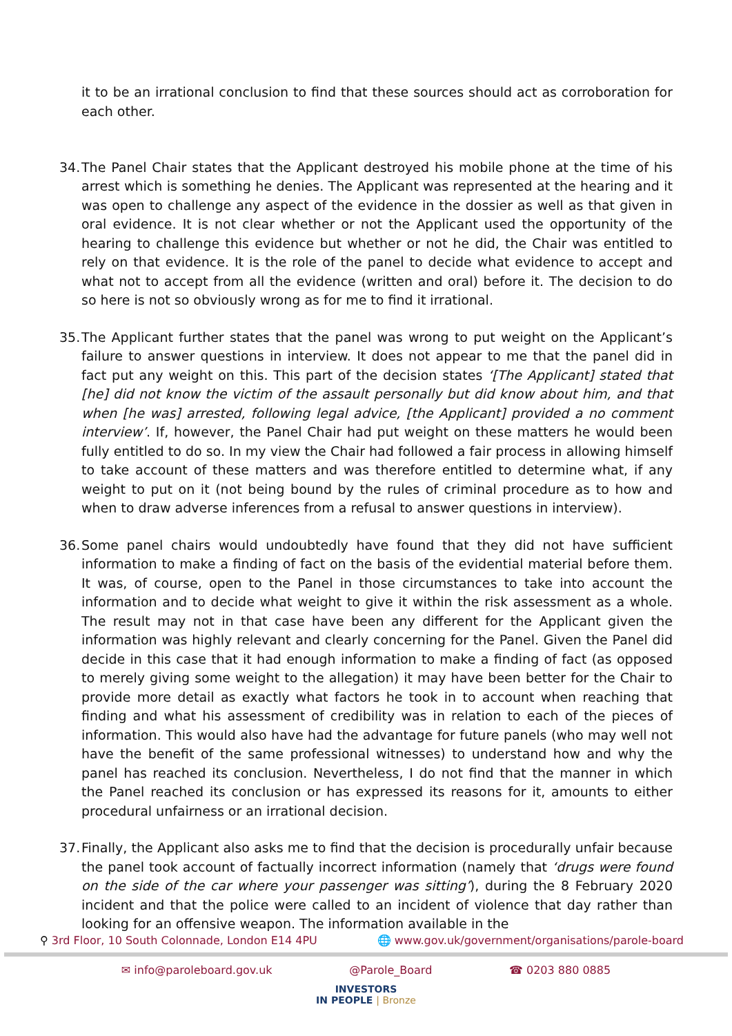it to be an irrational conclusion to find that these sources should act as corroboration for each other.
34.
The Panel Chair states that the Applicant destroyed his mobile phone at the time of his arrest which is something he denies. The Applicant was represented at the hearing and it was open to challenge any aspect of the evidence in the dossier as well as that given in oral evidence. It is not clear whether or not the Applicant used the opportunity of the hearing to challenge this evidence but whether or not he did, the Chair was entitled to rely on that evidence. It is the role of the panel to decide what evidence to accept and what not to accept from all the evidence (written and oral) before it. The decision to do so here is not so obviously wrong as for me to find it irrational.
35.
The Applicant further states that the panel was wrong to put weight on the Applicant’s failure to answer questions in interview. It does not appear to me that the panel did in fact put any weight on this. This part of the decision states ‘[The Applicant] stated that [he] did not know the victim of the assault personally but did know about him, and that when [he was] arrested, following legal advice, [the Applicant] provided a no comment interview’. If, however, the Panel Chair had put weight on these matters he would been fully entitled to do so. In my view the Chair had followed a fair process in allowing himself to take account of these matters and was therefore entitled to determine what, if any weight to put on it (not being bound by the rules of criminal procedure as to how and when to draw adverse inferences from a refusal to answer questions in interview).
36.
Some panel chairs would undoubtedly have found that they did not have sufficient information to make a finding of fact on the basis of the evidential material before them. It was, of course, open to the Panel in those circumstances to take into account the information and to decide what weight to give it within the risk assessment as a whole. The result may not in that case have been any different for the Applicant given the information was highly relevant and clearly concerning for the Panel. Given the Panel did decide in this case that it had enough information to make a finding of fact (as opposed to merely giving some weight to the allegation) it may have been better for the Chair to provide more detail as exactly what factors he took in to account when reaching that finding and what his assessment of credibility was in relation to each of the pieces of information. This would also have had the advantage for future panels (who may well not have the benefit of the same professional witnesses) to understand how and why the panel has reached its conclusion. Nevertheless, I do not find that the manner in which the Panel reached its conclusion or has expressed its reasons for it, amounts to either procedural unfairness or an irrational decision.
37.
Finally, the Applicant also asks me to find that the decision is procedurally unfair because the panel took account of factually incorrect information (namely that ‘drugs were found on the side of the car where your passenger was sitting’), during the 8 February 2020 incident and that the police were called to an incident of violence that day rather than looking for an offensive weapon. The information available in the
⚲ 3rd Floor, 10 South Colonnade, London E14 4PU 🌐 www.gov.uk/government/organisations/parole-board
✉ info@paroleboard.gov.uk @Parole_Board ☎ 0203 880 0885
INVESTORS
IN PEOPLE | Bronze